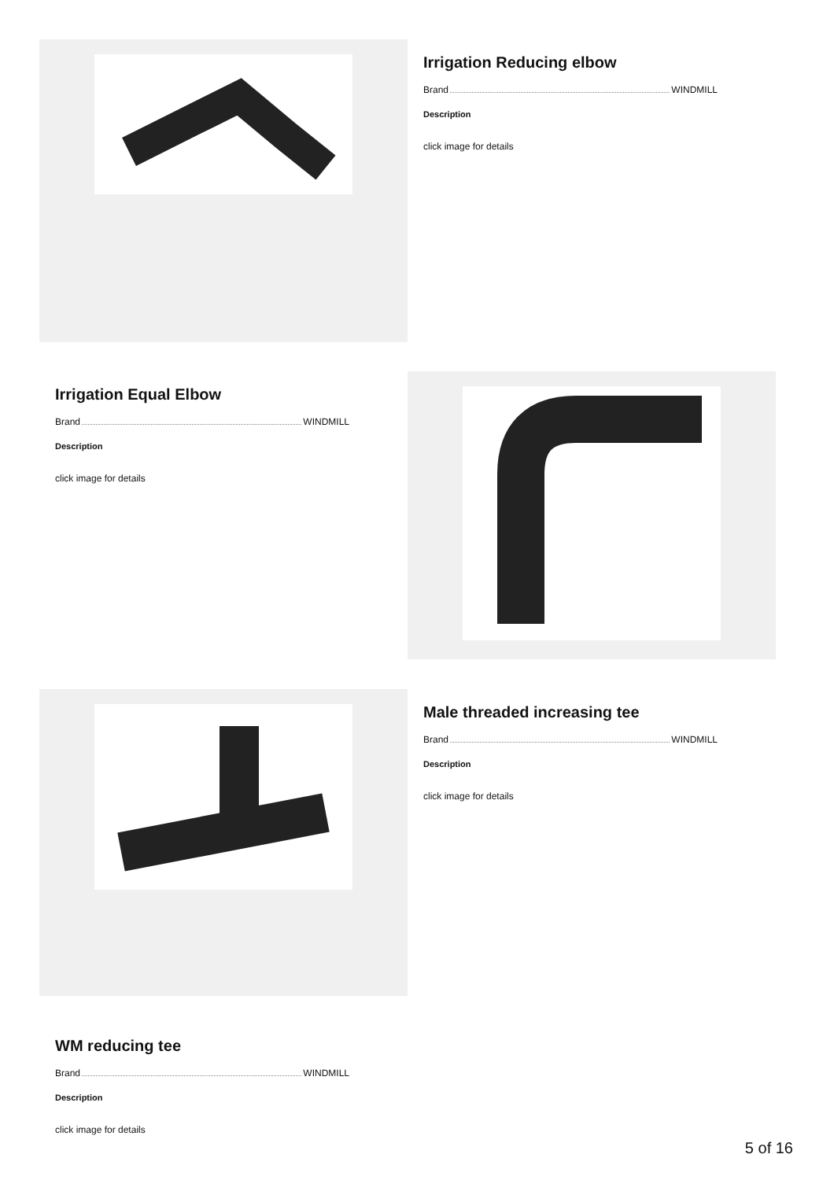Irrigation Reducing elbow
Brand WINDMILL
Description
click image for details
Irrigation Equal Elbow
Brand WINDMILL
Description
click image for details
Male threaded increasing tee
Brand WINDMILL
Description
click image for details
WM reducing tee
Brand WINDMILL
Description
click image for details
5 of 16